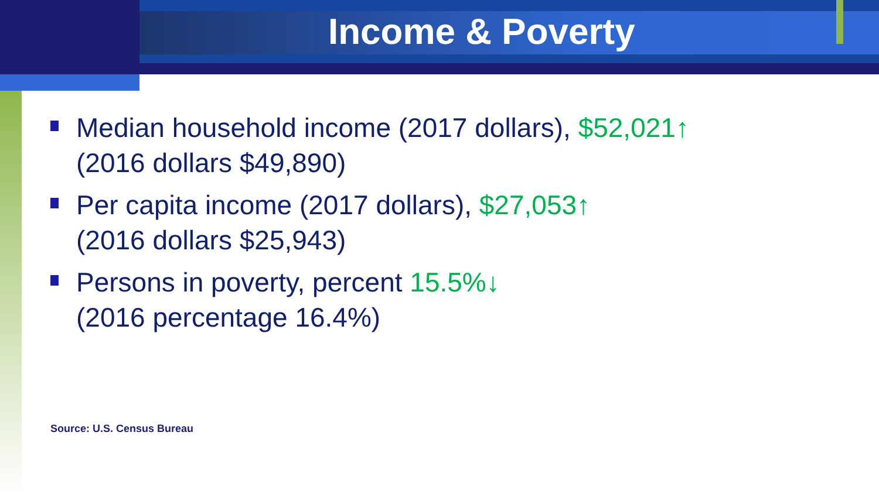Income & Poverty
Median household income (2017 dollars), $52,021↑
(2016 dollars $49,890)
Per capita income (2017 dollars), $27,053↑
(2016 dollars $25,943)
Persons in poverty, percent 15.5%↓
(2016 percentage 16.4%)
Source: U.S. Census Bureau